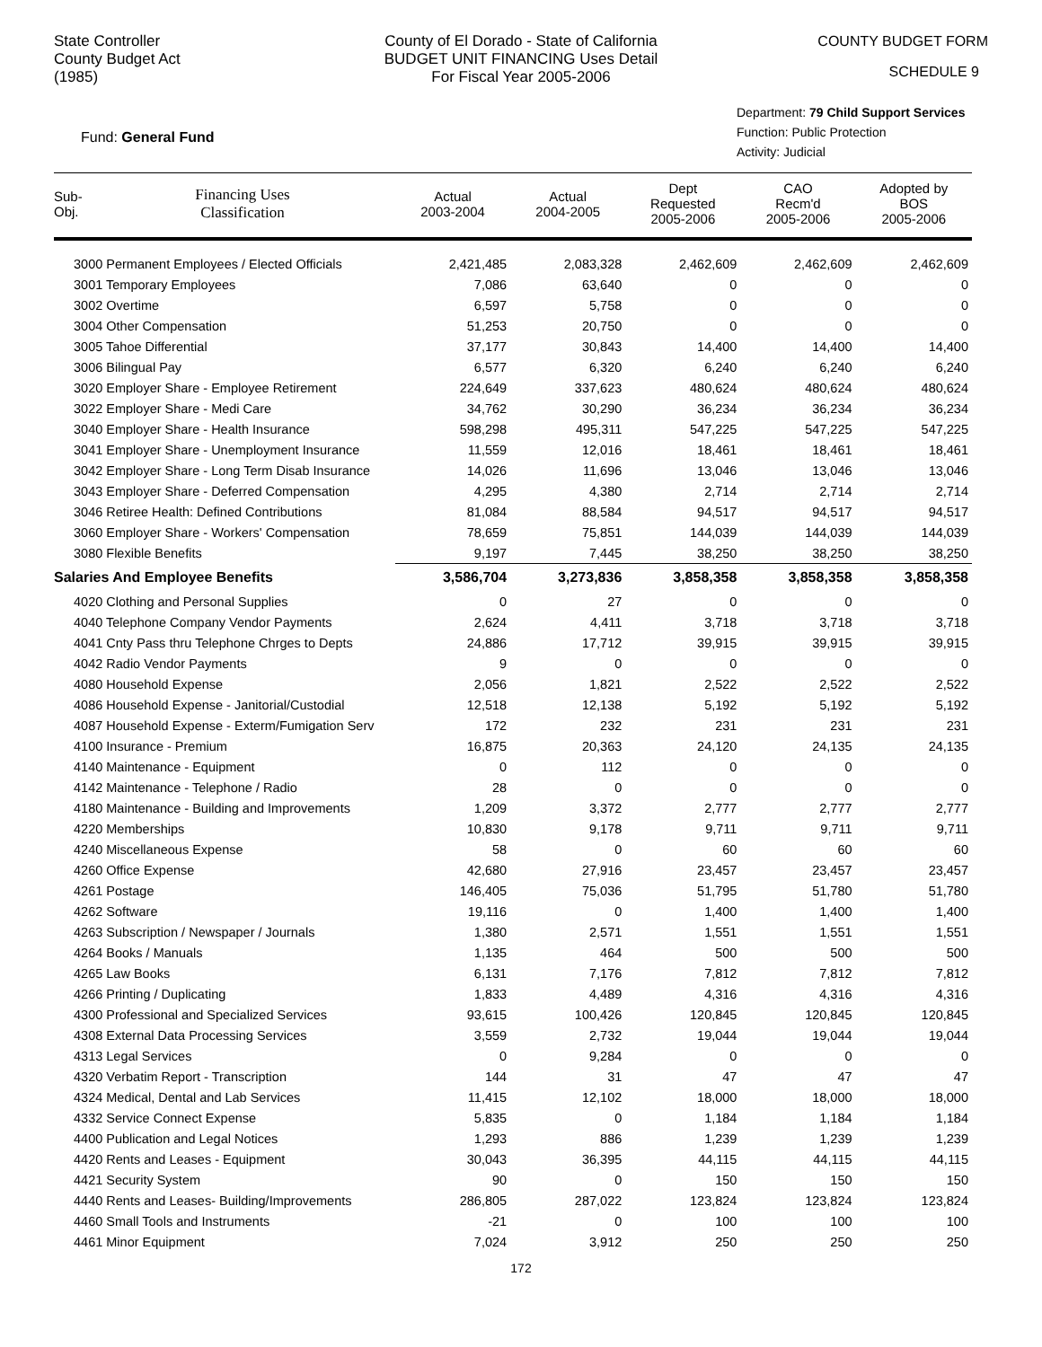State Controller
County Budget Act
(1985)
County of El Dorado - State of California
BUDGET UNIT FINANCING Uses Detail
For Fiscal Year 2005-2006
COUNTY BUDGET FORM
SCHEDULE 9
Fund: General Fund
Department: 79 Child Support Services
Function: Public Protection
Activity: Judicial
| Sub- Obj. | Financing Uses Classification | Actual 2003-2004 | Actual 2004-2005 | Dept Requested 2005-2006 | CAO Recm'd 2005-2006 | Adopted by BOS 2005-2006 |
| --- | --- | --- | --- | --- | --- | --- |
| 3000 Permanent Employees / Elected Officials | | 2,421,485 | 2,083,328 | 2,462,609 | 2,462,609 | 2,462,609 |
| 3001 Temporary Employees | | 7,086 | 63,640 | 0 | 0 | 0 |
| 3002 Overtime | | 6,597 | 5,758 | 0 | 0 | 0 |
| 3004 Other Compensation | | 51,253 | 20,750 | 0 | 0 | 0 |
| 3005 Tahoe Differential | | 37,177 | 30,843 | 14,400 | 14,400 | 14,400 |
| 3006 Bilingual Pay | | 6,577 | 6,320 | 6,240 | 6,240 | 6,240 |
| 3020 Employer Share - Employee Retirement | | 224,649 | 337,623 | 480,624 | 480,624 | 480,624 |
| 3022 Employer Share - Medi Care | | 34,762 | 30,290 | 36,234 | 36,234 | 36,234 |
| 3040 Employer Share - Health Insurance | | 598,298 | 495,311 | 547,225 | 547,225 | 547,225 |
| 3041 Employer Share - Unemployment Insurance | | 11,559 | 12,016 | 18,461 | 18,461 | 18,461 |
| 3042 Employer Share - Long Term Disab Insurance | | 14,026 | 11,696 | 13,046 | 13,046 | 13,046 |
| 3043 Employer Share - Deferred Compensation | | 4,295 | 4,380 | 2,714 | 2,714 | 2,714 |
| 3046 Retiree Health: Defined Contributions | | 81,084 | 88,584 | 94,517 | 94,517 | 94,517 |
| 3060 Employer Share - Workers' Compensation | | 78,659 | 75,851 | 144,039 | 144,039 | 144,039 |
| 3080 Flexible Benefits | | 9,197 | 7,445 | 38,250 | 38,250 | 38,250 |
| Salaries And Employee Benefits | | 3,586,704 | 3,273,836 | 3,858,358 | 3,858,358 | 3,858,358 |
| 4020 Clothing and Personal Supplies | | 0 | 27 | 0 | 0 | 0 |
| 4040 Telephone Company Vendor Payments | | 2,624 | 4,411 | 3,718 | 3,718 | 3,718 |
| 4041 Cnty Pass thru Telephone Chrges to Depts | | 24,886 | 17,712 | 39,915 | 39,915 | 39,915 |
| 4042 Radio Vendor Payments | | 9 | 0 | 0 | 0 | 0 |
| 4080 Household Expense | | 2,056 | 1,821 | 2,522 | 2,522 | 2,522 |
| 4086 Household Expense - Janitorial/Custodial | | 12,518 | 12,138 | 5,192 | 5,192 | 5,192 |
| 4087 Household Expense - Exterm/Fumigation Serv | | 172 | 232 | 231 | 231 | 231 |
| 4100 Insurance - Premium | | 16,875 | 20,363 | 24,120 | 24,135 | 24,135 |
| 4140 Maintenance - Equipment | | 0 | 112 | 0 | 0 | 0 |
| 4142 Maintenance - Telephone / Radio | | 28 | 0 | 0 | 0 | 0 |
| 4180 Maintenance - Building and Improvements | | 1,209 | 3,372 | 2,777 | 2,777 | 2,777 |
| 4220 Memberships | | 10,830 | 9,178 | 9,711 | 9,711 | 9,711 |
| 4240 Miscellaneous Expense | | 58 | 0 | 60 | 60 | 60 |
| 4260 Office Expense | | 42,680 | 27,916 | 23,457 | 23,457 | 23,457 |
| 4261 Postage | | 146,405 | 75,036 | 51,795 | 51,780 | 51,780 |
| 4262 Software | | 19,116 | 0 | 1,400 | 1,400 | 1,400 |
| 4263 Subscription / Newspaper / Journals | | 1,380 | 2,571 | 1,551 | 1,551 | 1,551 |
| 4264 Books / Manuals | | 1,135 | 464 | 500 | 500 | 500 |
| 4265 Law Books | | 6,131 | 7,176 | 7,812 | 7,812 | 7,812 |
| 4266 Printing / Duplicating | | 1,833 | 4,489 | 4,316 | 4,316 | 4,316 |
| 4300 Professional and Specialized Services | | 93,615 | 100,426 | 120,845 | 120,845 | 120,845 |
| 4308 External Data Processing Services | | 3,559 | 2,732 | 19,044 | 19,044 | 19,044 |
| 4313 Legal Services | | 0 | 9,284 | 0 | 0 | 0 |
| 4320 Verbatim Report - Transcription | | 144 | 31 | 47 | 47 | 47 |
| 4324 Medical, Dental and Lab Services | | 11,415 | 12,102 | 18,000 | 18,000 | 18,000 |
| 4332 Service Connect Expense | | 5,835 | 0 | 1,184 | 1,184 | 1,184 |
| 4400 Publication and Legal Notices | | 1,293 | 886 | 1,239 | 1,239 | 1,239 |
| 4420 Rents and Leases - Equipment | | 30,043 | 36,395 | 44,115 | 44,115 | 44,115 |
| 4421 Security System | | 90 | 0 | 150 | 150 | 150 |
| 4440 Rents and Leases- Building/Improvements | | 286,805 | 287,022 | 123,824 | 123,824 | 123,824 |
| 4460 Small Tools and Instruments | | -21 | 0 | 100 | 100 | 100 |
| 4461 Minor Equipment | | 7,024 | 3,912 | 250 | 250 | 250 |
172